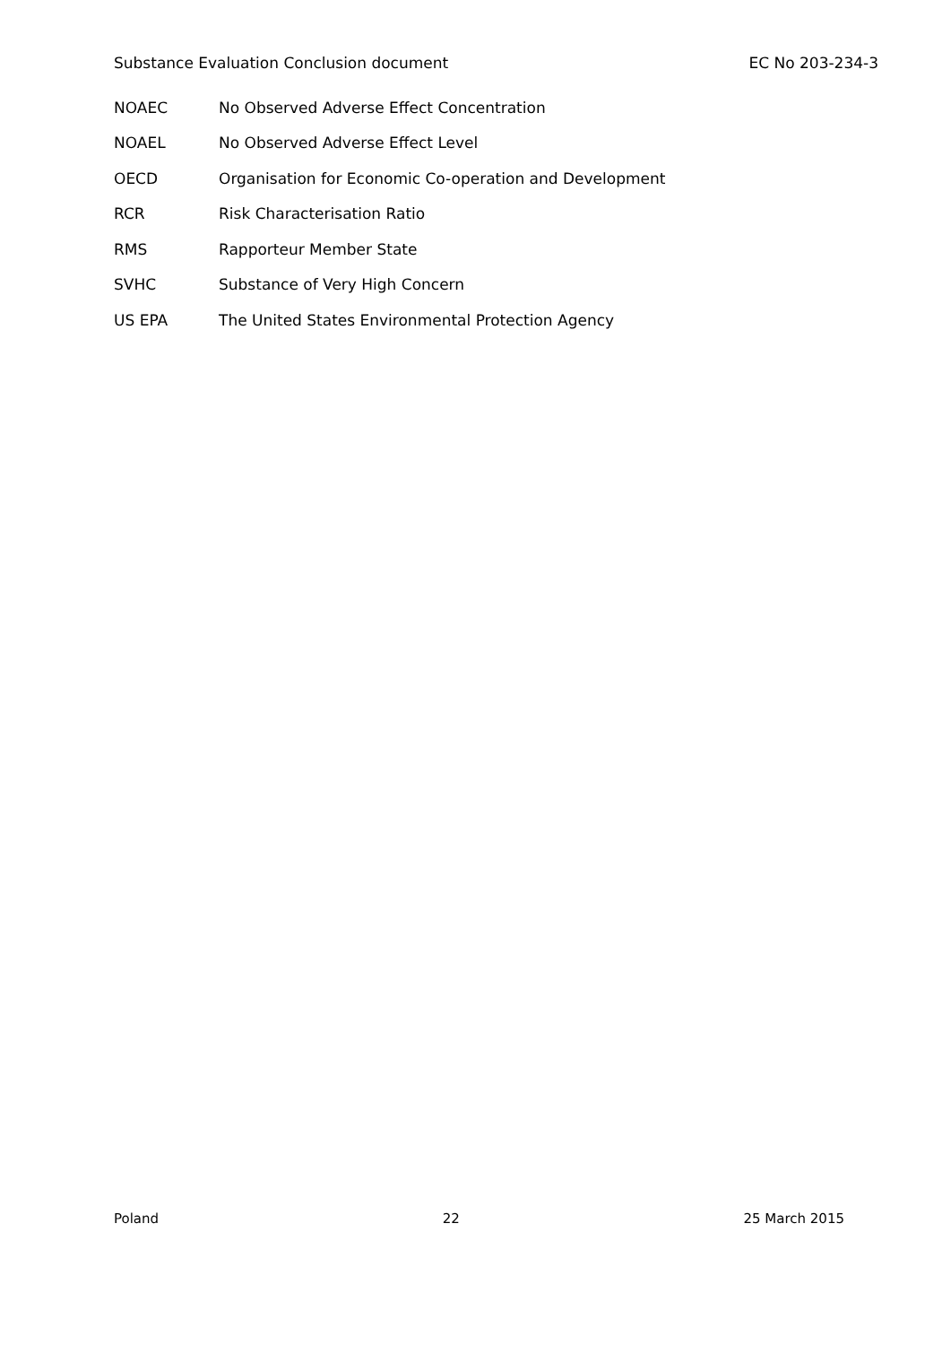Substance Evaluation Conclusion document EC No 203-234-3
NOAEC No Observed Adverse Effect Concentration
NOAEL No Observed Adverse Effect Level
OECD Organisation for Economic Co-operation and Development
RCR Risk Characterisation Ratio
RMS Rapporteur Member State
SVHC Substance of Very High Concern
US EPA The United States Environmental Protection Agency
Poland 22 25 March 2015